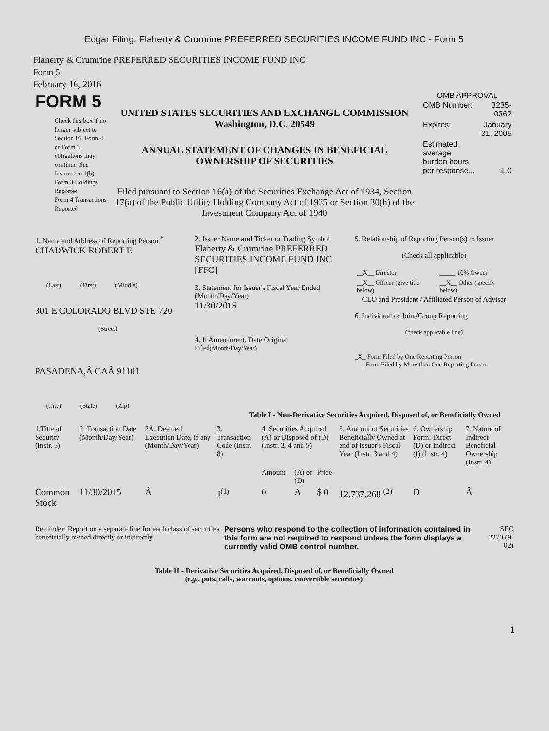Edgar Filing: Flaherty & Crumrine PREFERRED SECURITIES INCOME FUND INC - Form 5
Flaherty & Crumrine PREFERRED SECURITIES INCOME FUND INC
Form 5
February 16, 2016
| FORM 5 Check this box if no longer subject to Section 16. Form 4 or Form 5 obligations may continue. See Instruction 1(b). Form 3 Holdings Reported Form 4 Transactions Reported | UNITED STATES SECURITIES AND EXCHANGE COMMISSION Washington, D.C. 20549 ANNUAL STATEMENT OF CHANGES IN BENEFICIAL OWNERSHIP OF SECURITIES Filed pursuant to Section 16(a) of the Securities Exchange Act of 1934, Section 17(a) of the Public Utility Holding Company Act of 1935 or Section 30(h) of the Investment Company Act of 1940 | OMB APPROVAL / OMB Number: / 3235-0362 / / Expires: / January 31, 2005 / / Estimated average burden hours per response... / 1.0 / |
| 1. Name and Address of Reporting Person <sup>*</sup> CHADWICK ROBERT E (Last) (First) (Middle) 301 E COLORADO BLVD STE 720 (Street) PASADENA,Â CAÂ 91101 (City) (State) (Zip) | 2. Issuer Name and Ticker or Trading Symbol Flaherty & Crumrine PREFERRED SECURITIES INCOME FUND INC [FFC] 3. Statement for Issuer's Fiscal Year Ended (Month/Day/Year) 11/30/2015 4. If Amendment, Date Original Filed (Month/Day/Year) | 5. Relationship of Reporting Person(s) to Issuer (Check all applicable) / __X__ Director / _____ 10% Owner / / __X__ Officer (give title below) / __X__ Other (specify below) / CEO and President / Affiliated Person of Adviser 6. Individual or Joint/Group Reporting (check applicable line) _X_ Form Filed by One Reporting Person ___ Form Filed by More than One Reporting Person |
Table I - Non-Derivative Securities Acquired, Disposed of, or Beneficially Owned
| 1.Title of Security (Instr. 3) | 2. Transaction Date (Month/Day/Year) | 2A. Deemed Execution Date, if any (Month/Day/Year) | 3. Transaction Code (Instr. 8) | 4. Securities Acquired (A) or Disposed of (D) (Instr. 3, 4 and 5) | | | 5. Amount of Securities Beneficially Owned at end of Issuer's Fiscal Year (Instr. 3 and 4) | 6. Ownership Form: Direct (D) or Indirect (I) (Instr. 4) | 7. Nature of Indirect Beneficial Ownership (Instr. 4) |
| --- | --- | --- | --- | --- | --- | --- | --- | --- | --- |
| | | | | Amount | (A) or (D) | Price | | | |
| Common Stock | 11/30/2015 | Â | J<sup>(1)</sup> | 0 | A | $ 0 | 12,737.268 <sup>(2)</sup> | D | Â |
| Reminder: Report on a separate line for each class of securities beneficially owned directly or indirectly. | Persons who respond to the collection of information contained in this form are not required to respond unless the form displays a currently valid OMB control number. | SEC 2270 (9-02) |
Table II - Derivative Securities Acquired, Disposed of, or Beneficially Owned
(e.g., puts, calls, warrants, options, convertible securities)
1